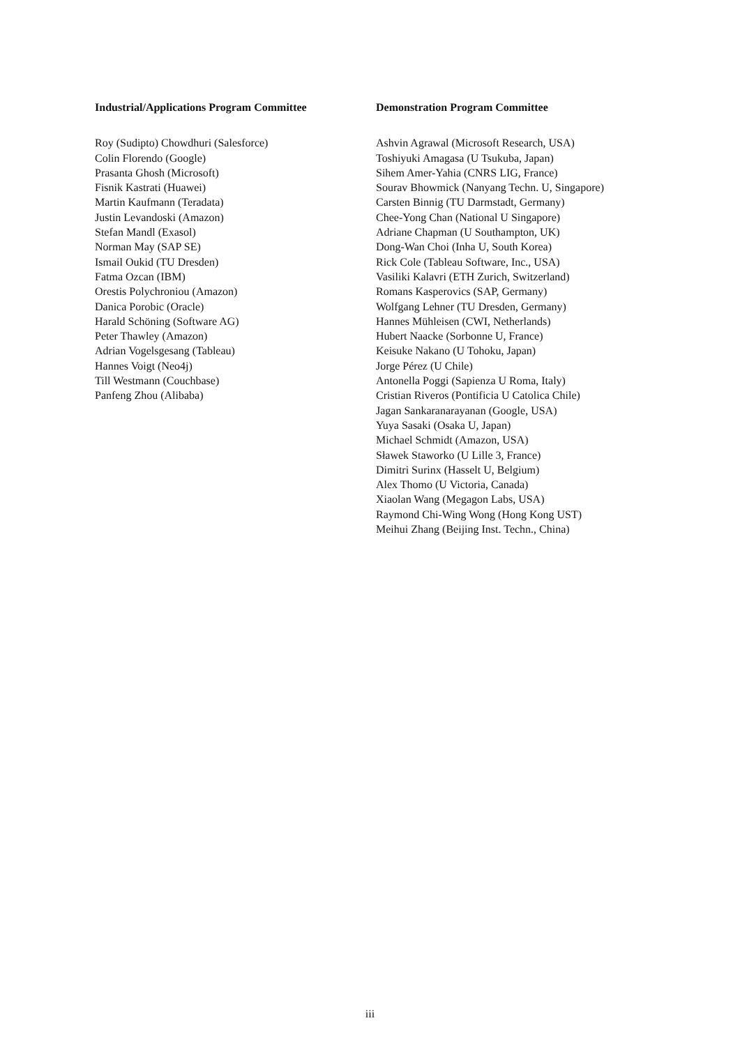Industrial/Applications Program Committee
Roy (Sudipto) Chowdhuri (Salesforce)
Colin Florendo (Google)
Prasanta Ghosh (Microsoft)
Fisnik Kastrati (Huawei)
Martin Kaufmann (Teradata)
Justin Levandoski (Amazon)
Stefan Mandl (Exasol)
Norman May (SAP SE)
Ismail Oukid (TU Dresden)
Fatma Ozcan (IBM)
Orestis Polychroniou (Amazon)
Danica Porobic (Oracle)
Harald Schöning (Software AG)
Peter Thawley (Amazon)
Adrian Vogelsgesang (Tableau)
Hannes Voigt (Neo4j)
Till Westmann (Couchbase)
Panfeng Zhou (Alibaba)
Demonstration Program Committee
Ashvin Agrawal (Microsoft Research, USA)
Toshiyuki Amagasa (U Tsukuba, Japan)
Sihem Amer-Yahia (CNRS LIG, France)
Sourav Bhowmick (Nanyang Techn. U, Singapore)
Carsten Binnig (TU Darmstadt, Germany)
Chee-Yong Chan (National U Singapore)
Adriane Chapman (U Southampton, UK)
Dong-Wan Choi (Inha U, South Korea)
Rick Cole (Tableau Software, Inc., USA)
Vasiliki Kalavri (ETH Zurich, Switzerland)
Romans Kasperovics (SAP, Germany)
Wolfgang Lehner (TU Dresden, Germany)
Hannes Mühleisen (CWI, Netherlands)
Hubert Naacke (Sorbonne U, France)
Keisuke Nakano (U Tohoku, Japan)
Jorge Pérez (U Chile)
Antonella Poggi (Sapienza U Roma, Italy)
Cristian Riveros (Pontificia U Catolica Chile)
Jagan Sankaranarayanan (Google, USA)
Yuya Sasaki (Osaka U, Japan)
Michael Schmidt (Amazon, USA)
Sławek Staworko (U Lille 3, France)
Dimitri Surinx (Hasselt U, Belgium)
Alex Thomo (U Victoria, Canada)
Xiaolan Wang (Megagon Labs, USA)
Raymond Chi-Wing Wong (Hong Kong UST)
Meihui Zhang (Beijing Inst. Techn., China)
iii